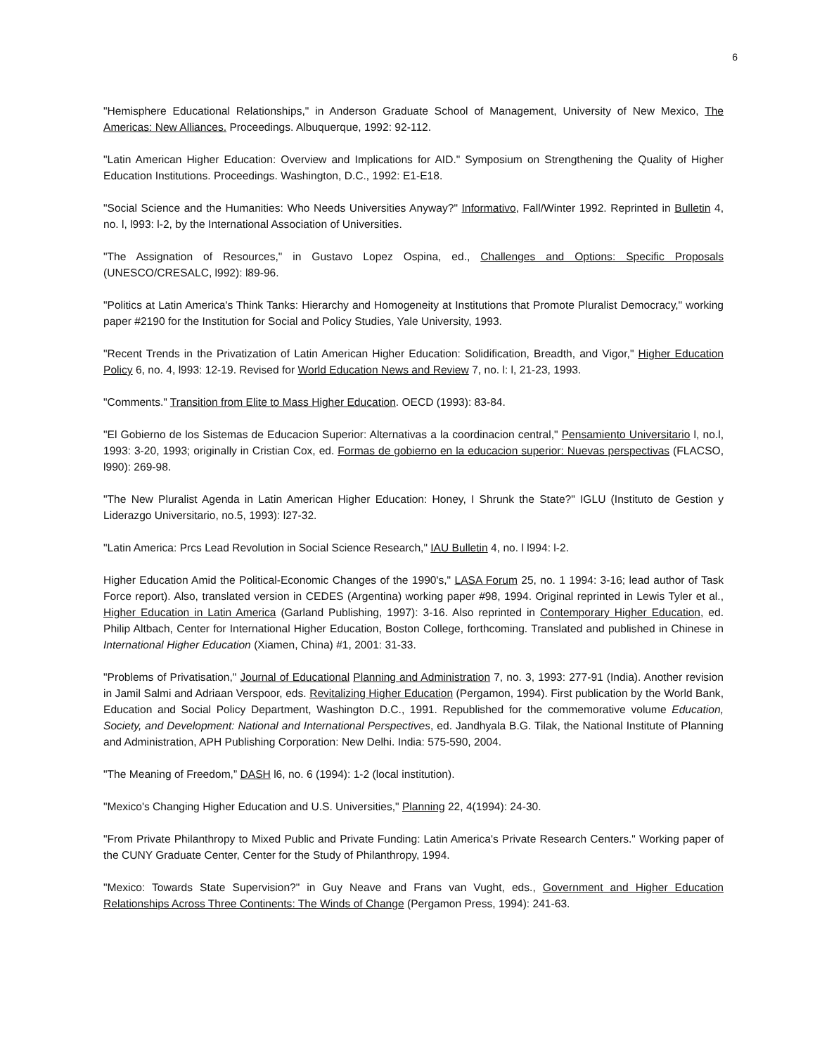6
"Hemisphere Educational Relationships," in Anderson Graduate School of Management, University of New Mexico, The Americas: New Alliances. Proceedings. Albuquerque, 1992: 92-112.
"Latin American Higher Education: Overview and Implications for AID." Symposium on Strengthening the Quality of Higher Education Institutions. Proceedings. Washington, D.C., 1992: E1-E18.
"Social Science and the Humanities: Who Needs Universities Anyway?" Informativo, Fall/Winter 1992. Reprinted in Bulletin 4, no. l, l993: l-2, by the International Association of Universities.
"The Assignation of Resources," in Gustavo Lopez Ospina, ed., Challenges and Options: Specific Proposals (UNESCO/CRESALC, l992): l89-96.
"Politics at Latin America's Think Tanks: Hierarchy and Homogeneity at Institutions that Promote Pluralist Democracy," working paper #2190 for the Institution for Social and Policy Studies, Yale University, 1993.
"Recent Trends in the Privatization of Latin American Higher Education: Solidification, Breadth, and Vigor," Higher Education Policy 6, no. 4, l993: 12-19. Revised for World Education News and Review 7, no. l: l, 21-23, 1993.
"Comments." Transition from Elite to Mass Higher Education. OECD (1993): 83-84.
"El Gobierno de los Sistemas de Educacion Superior: Alternativas a la coordinacion central," Pensamiento Universitario l, no.l, 1993: 3-20, 1993; originally in Cristian Cox, ed. Formas de gobierno en la educacion superior: Nuevas perspectivas (FLACSO, l990): 269-98.
"The New Pluralist Agenda in Latin American Higher Education: Honey, I Shrunk the State?" IGLU (Instituto de Gestion y Liderazgo Universitario, no.5, 1993): l27-32.
"Latin America: Prcs Lead Revolution in Social Science Research," IAU Bulletin 4, no. l l994: l-2.
Higher Education Amid the Political-Economic Changes of the 1990's," LASA Forum 25, no. 1 1994: 3-16; lead author of Task Force report). Also, translated version in CEDES (Argentina) working paper #98, 1994. Original reprinted in Lewis Tyler et al., Higher Education in Latin America (Garland Publishing, 1997): 3-16. Also reprinted in Contemporary Higher Education, ed. Philip Altbach, Center for International Higher Education, Boston College, forthcoming. Translated and published in Chinese in International Higher Education (Xiamen, China) #1, 2001: 31-33.
"Problems of Privatisation," Journal of Educational Planning and Administration 7, no. 3, 1993: 277-91 (India). Another revision in Jamil Salmi and Adriaan Verspoor, eds. Revitalizing Higher Education (Pergamon, 1994). First publication by the World Bank, Education and Social Policy Department, Washington D.C., 1991. Republished for the commemorative volume Education, Society, and Development: National and International Perspectives, ed. Jandhyala B.G. Tilak, the National Institute of Planning and Administration, APH Publishing Corporation: New Delhi. India: 575-590, 2004.
"The Meaning of Freedom,” DASH l6, no. 6 (1994): 1-2 (local institution).
"Mexico's Changing Higher Education and U.S. Universities," Planning 22, 4(1994): 24-30.
"From Private Philanthropy to Mixed Public and Private Funding: Latin America's Private Research Centers." Working paper of the CUNY Graduate Center, Center for the Study of Philanthropy, 1994.
"Mexico: Towards State Supervision?" in Guy Neave and Frans van Vught, eds., Government and Higher Education Relationships Across Three Continents: The Winds of Change (Pergamon Press, 1994): 241-63.